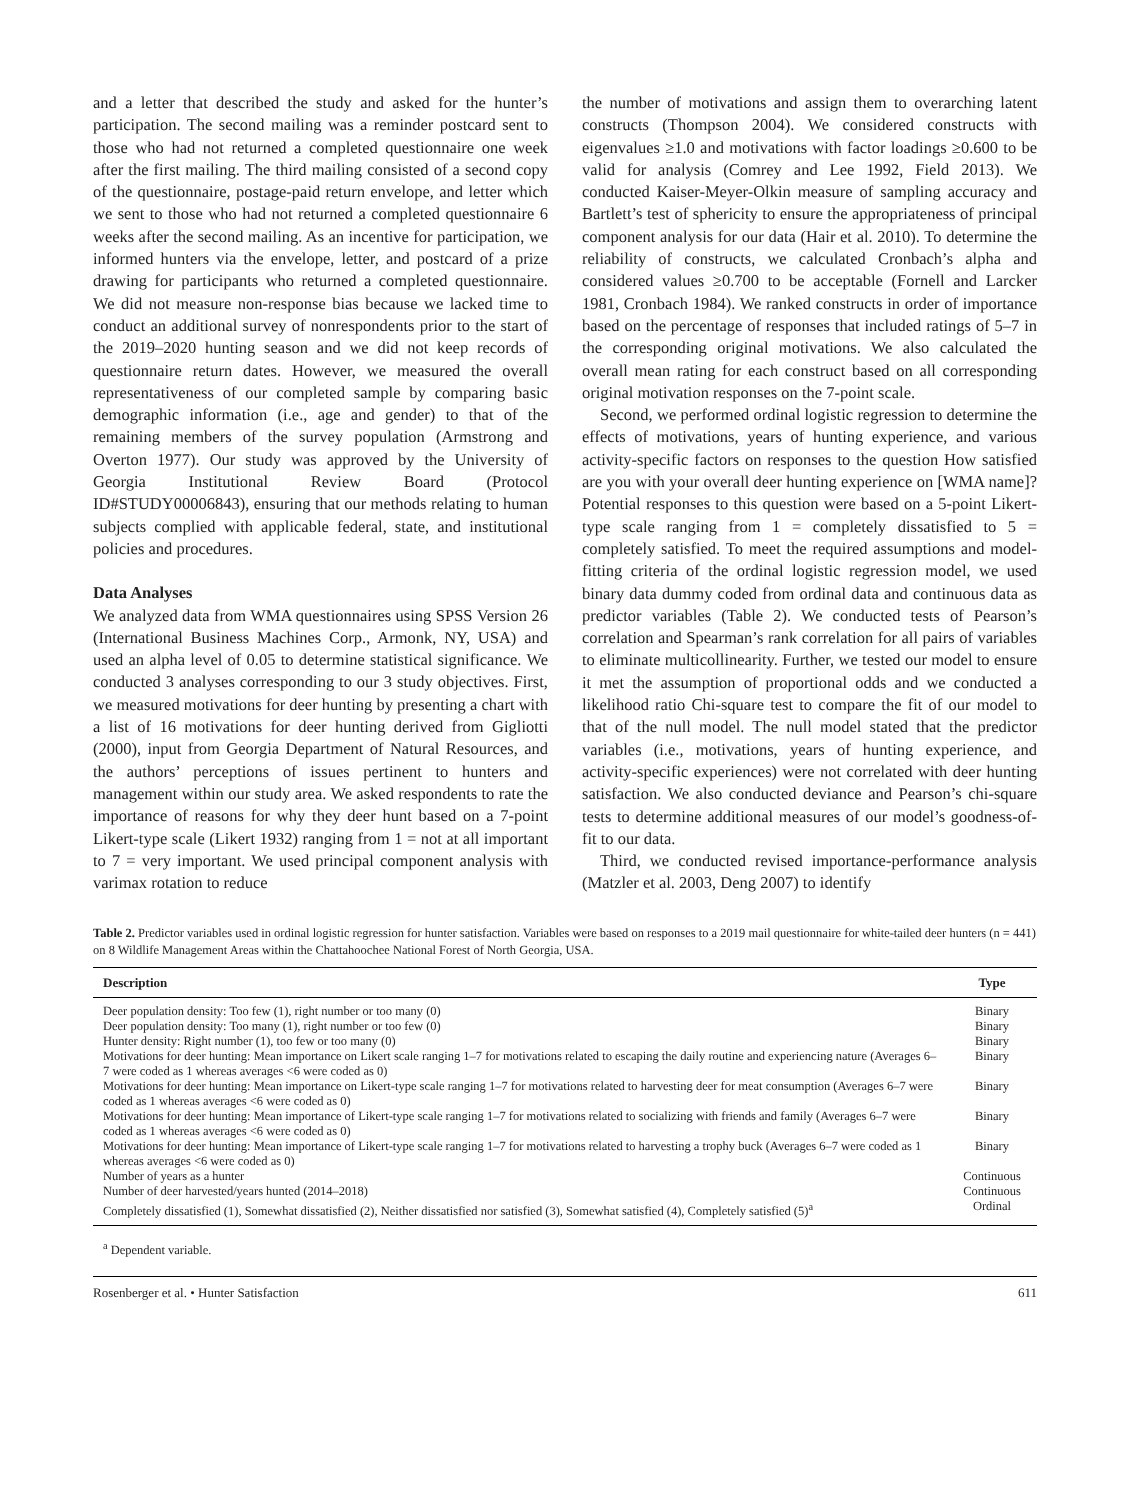and a letter that described the study and asked for the hunter’s participation. The second mailing was a reminder postcard sent to those who had not returned a completed questionnaire one week after the first mailing. The third mailing consisted of a second copy of the questionnaire, postage-paid return envelope, and letter which we sent to those who had not returned a completed questionnaire 6 weeks after the second mailing. As an incentive for participation, we informed hunters via the envelope, letter, and postcard of a prize drawing for participants who returned a completed questionnaire. We did not measure non-response bias because we lacked time to conduct an additional survey of nonrespondents prior to the start of the 2019–2020 hunting season and we did not keep records of questionnaire return dates. However, we measured the overall representativeness of our completed sample by comparing basic demographic information (i.e., age and gender) to that of the remaining members of the survey population (Armstrong and Overton 1977). Our study was approved by the University of Georgia Institutional Review Board (Protocol ID#STUDY00006843), ensuring that our methods relating to human subjects complied with applicable federal, state, and institutional policies and procedures.
Data Analyses
We analyzed data from WMA questionnaires using SPSS Version 26 (International Business Machines Corp., Armonk, NY, USA) and used an alpha level of 0.05 to determine statistical significance. We conducted 3 analyses corresponding to our 3 study objectives. First, we measured motivations for deer hunting by presenting a chart with a list of 16 motivations for deer hunting derived from Gigliotti (2000), input from Georgia Department of Natural Resources, and the authors’ perceptions of issues pertinent to hunters and management within our study area. We asked respondents to rate the importance of reasons for why they deer hunt based on a 7-point Likert-type scale (Likert 1932) ranging from 1 = not at all important to 7 = very important. We used principal component analysis with varimax rotation to reduce
the number of motivations and assign them to overarching latent constructs (Thompson 2004). We considered constructs with eigenvalues ≥1.0 and motivations with factor loadings ≥0.600 to be valid for analysis (Comrey and Lee 1992, Field 2013). We conducted Kaiser-Meyer-Olkin measure of sampling accuracy and Bartlett’s test of sphericity to ensure the appropriateness of principal component analysis for our data (Hair et al. 2010). To determine the reliability of constructs, we calculated Cronbach’s alpha and considered values ≥0.700 to be acceptable (Fornell and Larcker 1981, Cronbach 1984). We ranked constructs in order of importance based on the percentage of responses that included ratings of 5–7 in the corresponding original motivations. We also calculated the overall mean rating for each construct based on all corresponding original motivation responses on the 7-point scale.
Second, we performed ordinal logistic regression to determine the effects of motivations, years of hunting experience, and various activity-specific factors on responses to the question How satisfied are you with your overall deer hunting experience on [WMA name]? Potential responses to this question were based on a 5-point Likert-type scale ranging from 1 = completely dissatisfied to 5 = completely satisfied. To meet the required assumptions and model-fitting criteria of the ordinal logistic regression model, we used binary data dummy coded from ordinal data and continuous data as predictor variables (Table 2). We conducted tests of Pearson’s correlation and Spearman’s rank correlation for all pairs of variables to eliminate multicollinearity. Further, we tested our model to ensure it met the assumption of proportional odds and we conducted a likelihood ratio Chi-square test to compare the fit of our model to that of the null model. The null model stated that the predictor variables (i.e., motivations, years of hunting experience, and activity-specific experiences) were not correlated with deer hunting satisfaction. We also conducted deviance and Pearson’s chi-square tests to determine additional measures of our model’s goodness-of-fit to our data.
Third, we conducted revised importance-performance analysis (Matzler et al. 2003, Deng 2007) to identify
Table 2. Predictor variables used in ordinal logistic regression for hunter satisfaction. Variables were based on responses to a 2019 mail questionnaire for white-tailed deer hunters (n = 441) on 8 Wildlife Management Areas within the Chattahoochee National Forest of North Georgia, USA.
| Description | Type |
| --- | --- |
| Deer population density: Too few (1), right number or too many (0) | Binary |
| Deer population density: Too many (1), right number or too few (0) | Binary |
| Hunter density: Right number (1), too few or too many (0) | Binary |
| Motivations for deer hunting: Mean importance on Likert scale ranging 1–7 for motivations related to escaping the daily routine and experiencing nature (Averages 6–7 were coded as 1 whereas averages <6 were coded as 0) | Binary |
| Motivations for deer hunting: Mean importance on Likert-type scale ranging 1–7 for motivations related to harvesting deer for meat consumption (Averages 6–7 were coded as 1 whereas averages <6 were coded as 0) | Binary |
| Motivations for deer hunting: Mean importance of Likert-type scale ranging 1–7 for motivations related to socializing with friends and family (Averages 6–7 were coded as 1 whereas averages <6 were coded as 0) | Binary |
| Motivations for deer hunting: Mean importance of Likert-type scale ranging 1–7 for motivations related to harvesting a trophy buck (Averages 6–7 were coded as 1 whereas averages <6 were coded as 0) | Binary |
| Number of years as a hunter | Continuous |
| Number of deer harvested/years hunted (2014–2018) | Continuous |
| Completely dissatisfied (1), Somewhat dissatisfied (2), Neither dissatisfied nor satisfied (3), Somewhat satisfied (4), Completely satisfied (5)<sup>a</sup> | Ordinal |
<sup>a</sup> Dependent variable.
Rosenberger et al. • Hunter Satisfaction 611